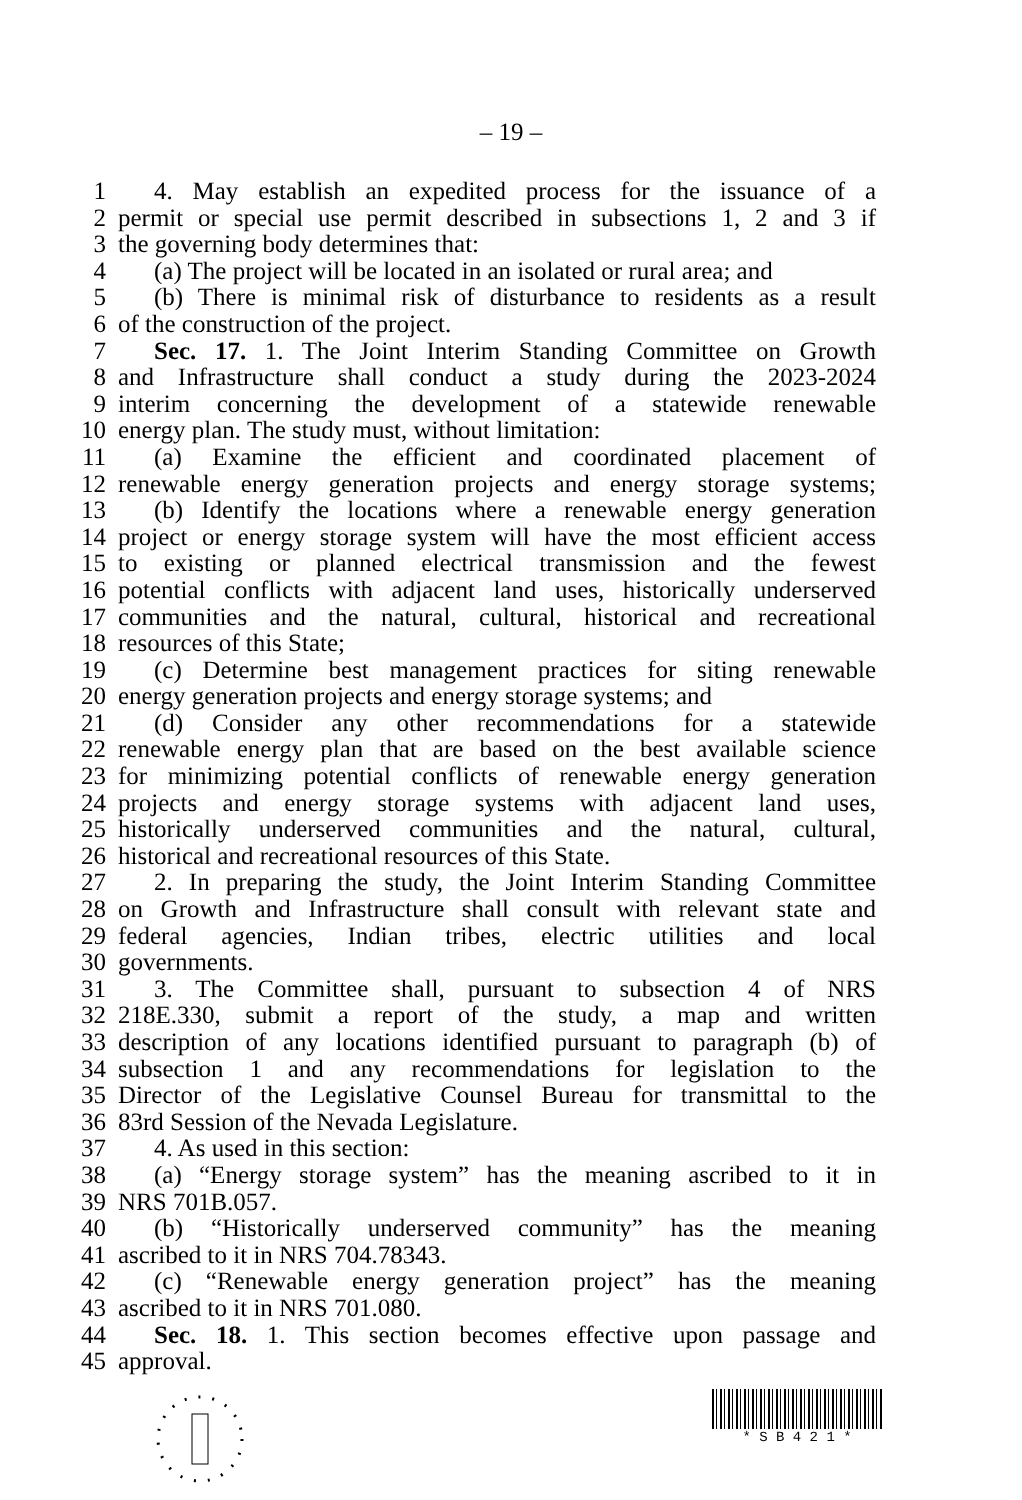– 19 –
1 4. May establish an expedited process for the issuance of a
2 permit or special use permit described in subsections 1, 2 and 3 if
3 the governing body determines that:
4 (a) The project will be located in an isolated or rural area; and
5 (b) There is minimal risk of disturbance to residents as a result
6 of the construction of the project.
7 Sec. 17. 1. The Joint Interim Standing Committee on Growth
8 and Infrastructure shall conduct a study during the 2023-2024
9 interim concerning the development of a statewide renewable
10 energy plan. The study must, without limitation:
11 (a) Examine the efficient and coordinated placement of
12 renewable energy generation projects and energy storage systems;
13 (b) Identify the locations where a renewable energy generation
14 project or energy storage system will have the most efficient access
15 to existing or planned electrical transmission and the fewest
16 potential conflicts with adjacent land uses, historically underserved
17 communities and the natural, cultural, historical and recreational
18 resources of this State;
19 (c) Determine best management practices for siting renewable
20 energy generation projects and energy storage systems; and
21 (d) Consider any other recommendations for a statewide
22 renewable energy plan that are based on the best available science
23 for minimizing potential conflicts of renewable energy generation
24 projects and energy storage systems with adjacent land uses,
25 historically underserved communities and the natural, cultural,
26 historical and recreational resources of this State.
27 2. In preparing the study, the Joint Interim Standing Committee
28 on Growth and Infrastructure shall consult with relevant state and
29 federal agencies, Indian tribes, electric utilities and local
30 governments.
31 3. The Committee shall, pursuant to subsection 4 of NRS
32 218E.330, submit a report of the study, a map and written
33 description of any locations identified pursuant to paragraph (b) of
34 subsection 1 and any recommendations for legislation to the
35 Director of the Legislative Counsel Bureau for transmittal to the
36 83rd Session of the Nevada Legislature.
37 4. As used in this section:
38 (a) “Energy storage system” has the meaning ascribed to it in
39 NRS 701B.057.
40 (b) “Historically underserved community” has the meaning
41 ascribed to it in NRS 704.78343.
42 (c) “Renewable energy generation project” has the meaning
43 ascribed to it in NRS 701.080.
44 Sec. 18. 1. This section becomes effective upon passage and
45 approval.
* S B 4 2 1 *